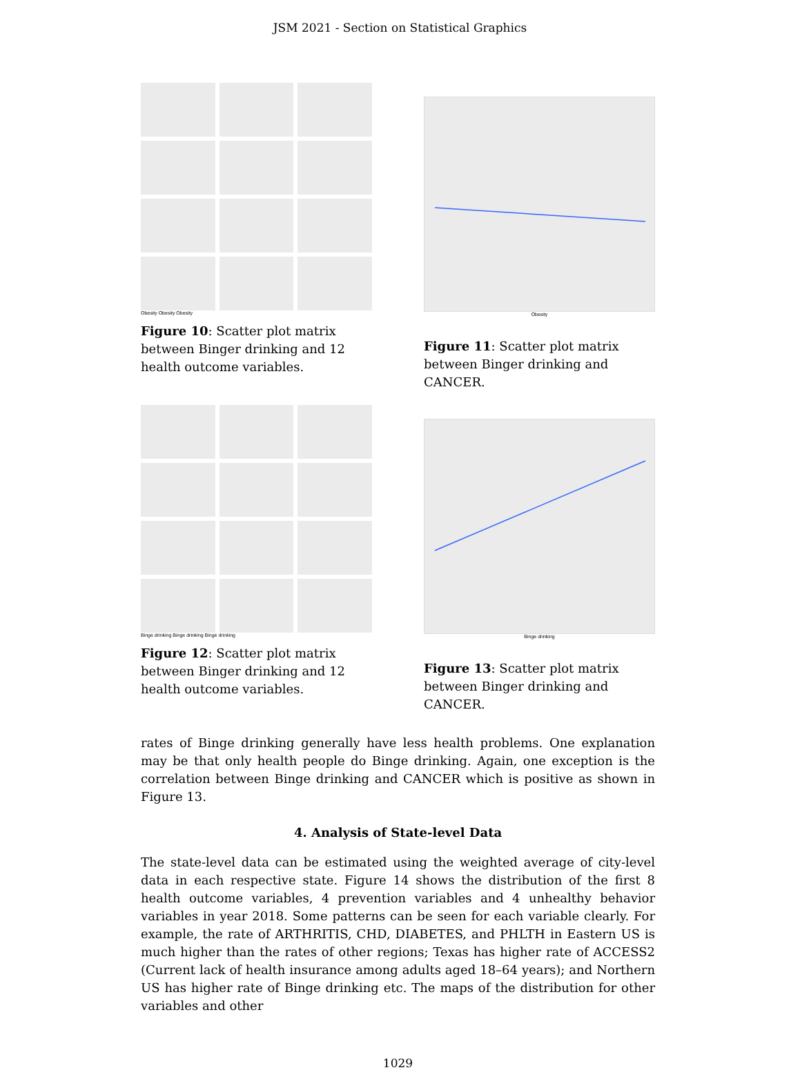JSM 2021 - Section on Statistical Graphics
Obesity Obesity Obesity
Figure 10: Scatter plot matrix between Binger drinking and 12 health outcome variables.
Obesity
Figure 11: Scatter plot matrix between Binger drinking and CANCER.
Binge drinking Binge drinking Binge drinking
Figure 12: Scatter plot matrix between Binger drinking and 12 health outcome variables.
Binge drinking
Figure 13: Scatter plot matrix between Binger drinking and CANCER.
rates of Binge drinking generally have less health problems. One explanation may be that only health people do Binge drinking. Again, one exception is the correlation between Binge drinking and CANCER which is positive as shown in Figure 13.
4. Analysis of State-level Data
The state-level data can be estimated using the weighted average of city-level data in each respective state. Figure 14 shows the distribution of the first 8 health outcome variables, 4 prevention variables and 4 unhealthy behavior variables in year 2018. Some patterns can be seen for each variable clearly. For example, the rate of ARTHRITIS, CHD, DIABETES, and PHLTH in Eastern US is much higher than the rates of other regions; Texas has higher rate of ACCESS2 (Current lack of health insurance among adults aged 18–64 years); and Northern US has higher rate of Binge drinking etc. The maps of the distribution for other variables and other
1029